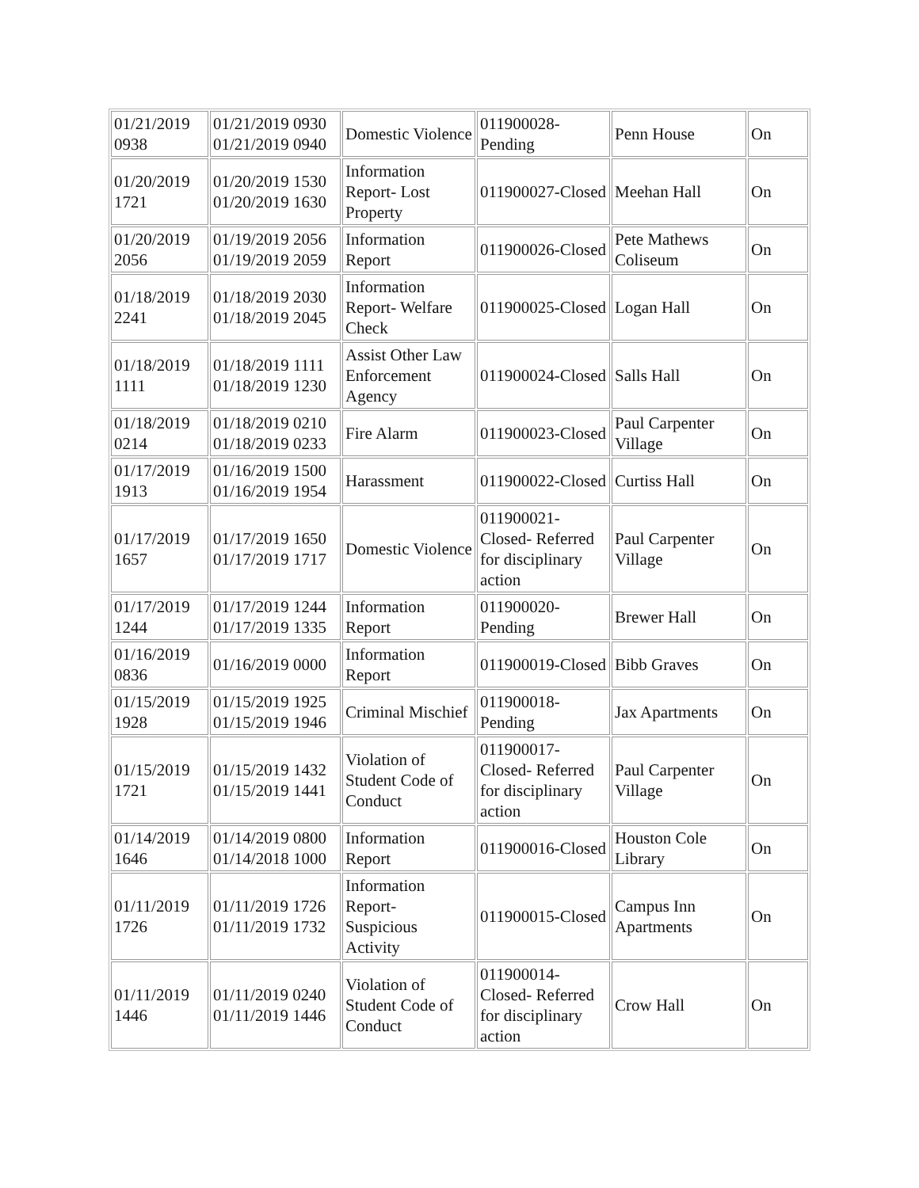| 01/21/2019 0938 | 01/21/2019 0930 01/21/2019 0940 | Domestic Violence | 011900028-Pending | Penn House | On |
| 01/20/2019 1721 | 01/20/2019 1530 01/20/2019 1630 | Information Report- Lost Property | 011900027-Closed | Meehan Hall | On |
| 01/20/2019 2056 | 01/19/2019 2056 01/19/2019 2059 | Information Report | 011900026-Closed | Pete Mathews Coliseum | On |
| 01/18/2019 2241 | 01/18/2019 2030 01/18/2019 2045 | Information Report- Welfare Check | 011900025-Closed | Logan Hall | On |
| 01/18/2019 1111 | 01/18/2019 1111 01/18/2019 1230 | Assist Other Law Enforcement Agency | 011900024-Closed | Salls Hall | On |
| 01/18/2019 0214 | 01/18/2019 0210 01/18/2019 0233 | Fire Alarm | 011900023-Closed | Paul Carpenter Village | On |
| 01/17/2019 1913 | 01/16/2019 1500 01/16/2019 1954 | Harassment | 011900022-Closed | Curtiss Hall | On |
| 01/17/2019 1657 | 01/17/2019 1650 01/17/2019 1717 | Domestic Violence | 011900021-Closed- Referred for disciplinary action | Paul Carpenter Village | On |
| 01/17/2019 1244 | 01/17/2019 1244 01/17/2019 1335 | Information Report | 011900020-Pending | Brewer Hall | On |
| 01/16/2019 0836 | 01/16/2019 0000 | Information Report | 011900019-Closed | Bibb Graves | On |
| 01/15/2019 1928 | 01/15/2019 1925 01/15/2019 1946 | Criminal Mischief | 011900018-Pending | Jax Apartments | On |
| 01/15/2019 1721 | 01/15/2019 1432 01/15/2019 1441 | Violation of Student Code of Conduct | 011900017-Closed- Referred for disciplinary action | Paul Carpenter Village | On |
| 01/14/2019 1646 | 01/14/2019 0800 01/14/2018 1000 | Information Report | 011900016-Closed | Houston Cole Library | On |
| 01/11/2019 1726 | 01/11/2019 1726 01/11/2019 1732 | Information Report- Suspicious Activity | 011900015-Closed | Campus Inn Apartments | On |
| 01/11/2019 1446 | 01/11/2019 0240 01/11/2019 1446 | Violation of Student Code of Conduct | 011900014-Closed- Referred for disciplinary action | Crow Hall | On |